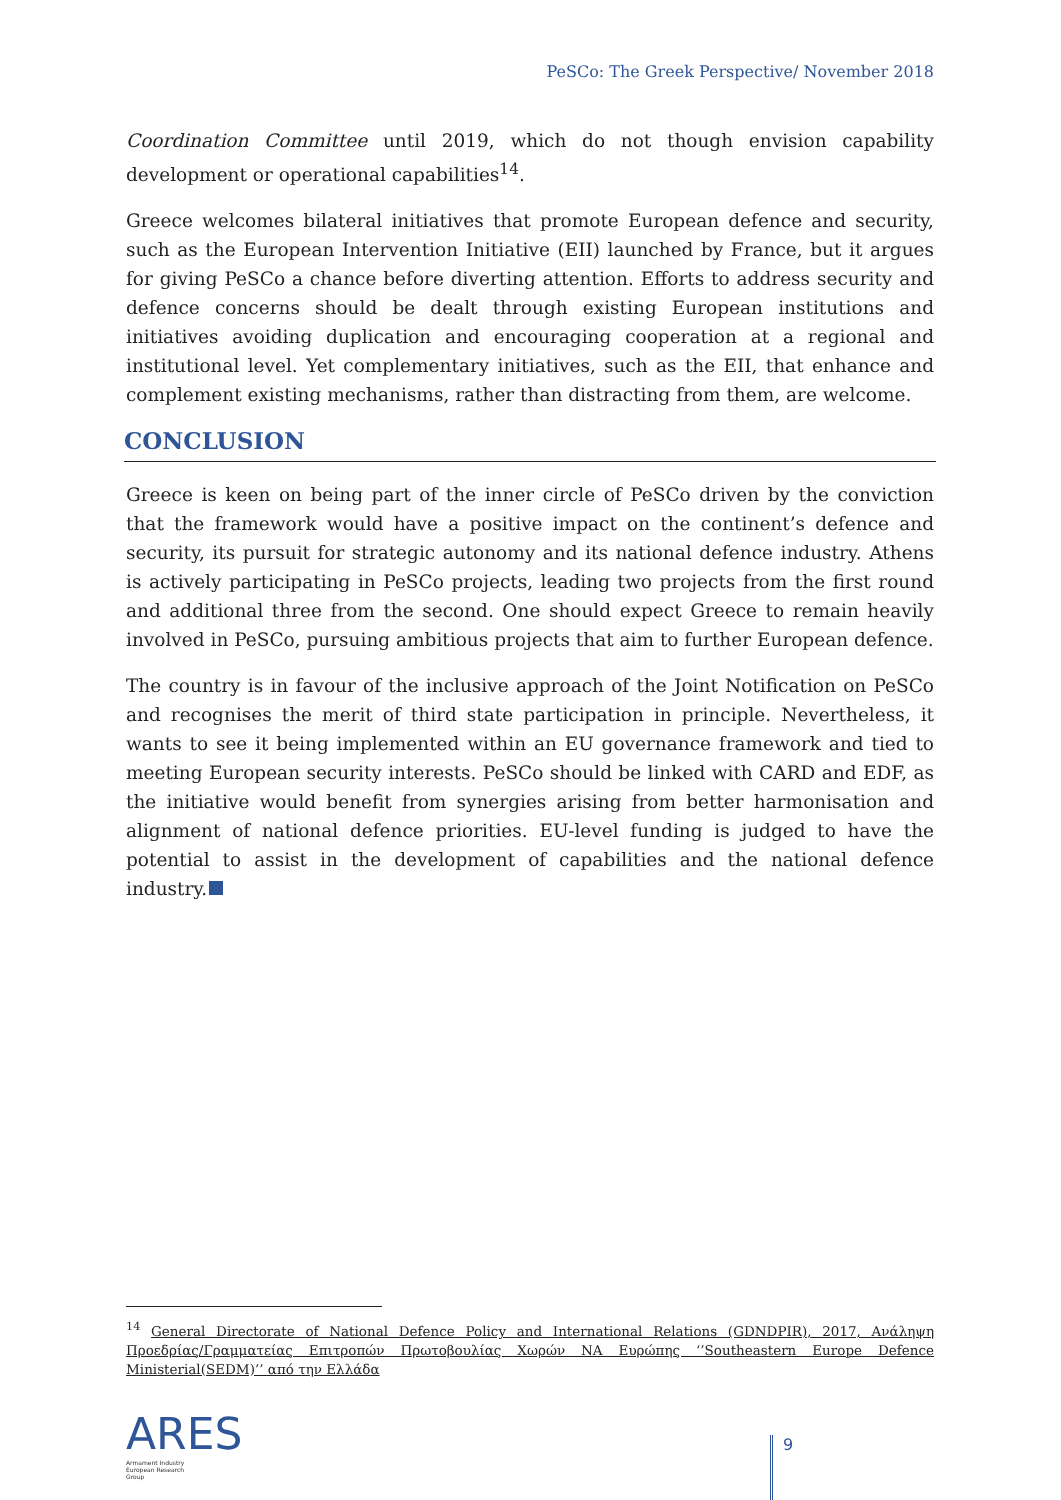PeSCo: The Greek Perspective/ November 2018
Coordination Committee until 2019, which do not though envision capability development or operational capabilities<sup>14</sup>.
Greece welcomes bilateral initiatives that promote European defence and security, such as the European Intervention Initiative (EII) launched by France, but it argues for giving PeSCo a chance before diverting attention. Efforts to address security and defence concerns should be dealt through existing European institutions and initiatives avoiding duplication and encouraging cooperation at a regional and institutional level. Yet complementary initiatives, such as the EII, that enhance and complement existing mechanisms, rather than distracting from them, are welcome.
CONCLUSION
Greece is keen on being part of the inner circle of PeSCo driven by the conviction that the framework would have a positive impact on the continent’s defence and security, its pursuit for strategic autonomy and its national defence industry. Athens is actively participating in PeSCo projects, leading two projects from the first round and additional three from the second. One should expect Greece to remain heavily involved in PeSCo, pursuing ambitious projects that aim to further European defence.
The country is in favour of the inclusive approach of the Joint Notification on PeSCo and recognises the merit of third state participation in principle. Nevertheless, it wants to see it being implemented within an EU governance framework and tied to meeting European security interests. PeSCo should be linked with CARD and EDF, as the initiative would benefit from synergies arising from better harmonisation and alignment of national defence priorities. EU-level funding is judged to have the potential to assist in the development of capabilities and the national defence industry.
<sup>14</sup> General Directorate of National Defence Policy and International Relations (GDNDPIR), 2017, Ανάληψη Προεδρίας/Γραμματείας Επιτροπών Πρωτοβουλίας Χωρών ΝΑ Ευρώπης ‘’Southeastern Europe Defence Ministerial(SEDM)’’ από την Ελλάδα
ARES
Armament Industry
European Research
Group
9